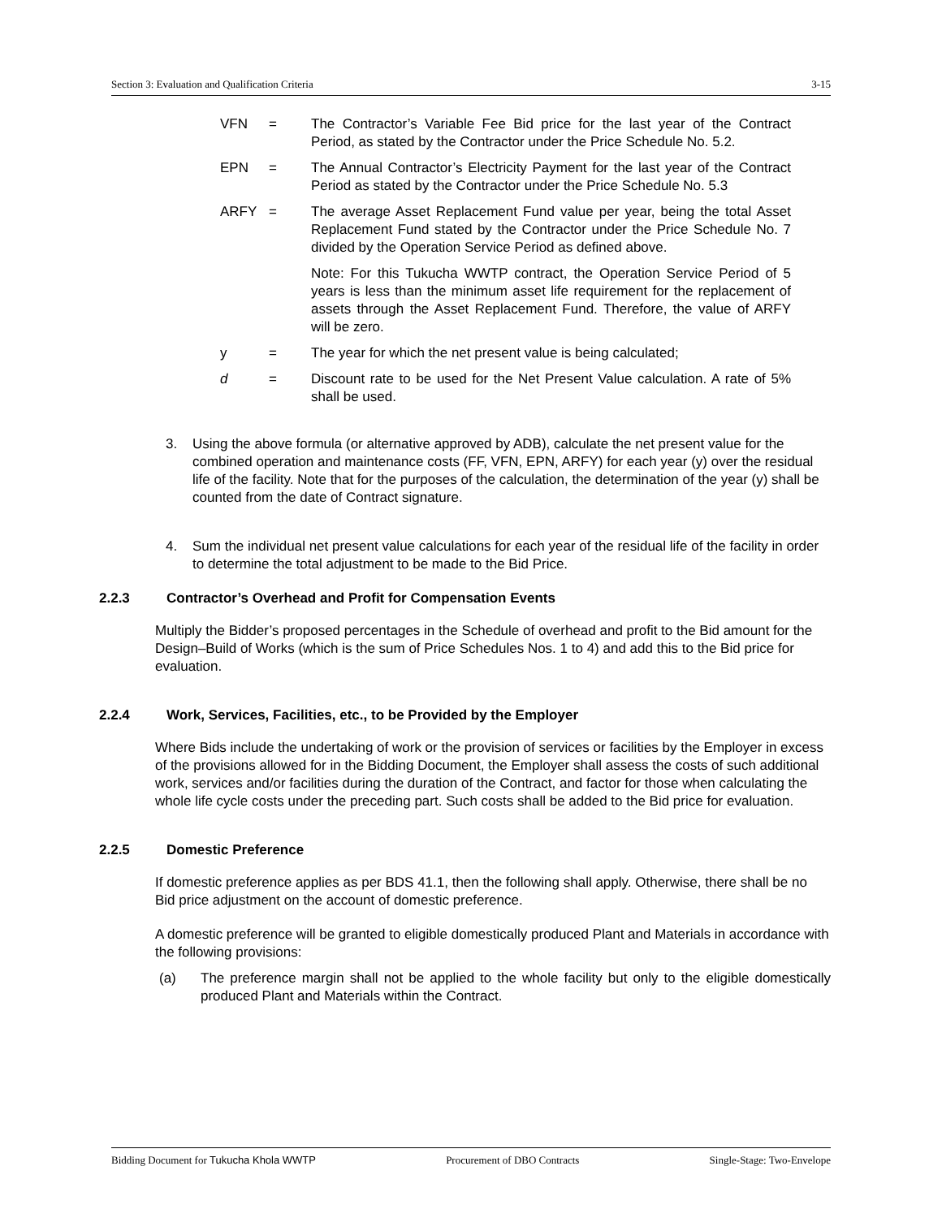Section 3: Evaluation and Qualification Criteria 3-15
VFN = The Contractor’s Variable Fee Bid price for the last year of the Contract Period, as stated by the Contractor under the Price Schedule No. 5.2.
EPN = The Annual Contractor’s Electricity Payment for the last year of the Contract Period as stated by the Contractor under the Price Schedule No. 5.3
ARFY = The average Asset Replacement Fund value per year, being the total Asset Replacement Fund stated by the Contractor under the Price Schedule No. 7 divided by the Operation Service Period as defined above.
Note: For this Tukucha WWTP contract, the Operation Service Period of 5 years is less than the minimum asset life requirement for the replacement of assets through the Asset Replacement Fund. Therefore, the value of ARFY will be zero.
y = The year for which the net present value is being calculated;
d = Discount rate to be used for the Net Present Value calculation. A rate of 5% shall be used.
3. Using the above formula (or alternative approved by ADB), calculate the net present value for the combined operation and maintenance costs (FF, VFN, EPN, ARFY) for each year (y) over the residual life of the facility. Note that for the purposes of the calculation, the determination of the year (y) shall be counted from the date of Contract signature.
4. Sum the individual net present value calculations for each year of the residual life of the facility in order to determine the total adjustment to be made to the Bid Price.
2.2.3 Contractor’s Overhead and Profit for Compensation Events
Multiply the Bidder’s proposed percentages in the Schedule of overhead and profit to the Bid amount for the Design–Build of Works (which is the sum of Price Schedules Nos. 1 to 4) and add this to the Bid price for evaluation.
2.2.4 Work, Services, Facilities, etc., to be Provided by the Employer
Where Bids include the undertaking of work or the provision of services or facilities by the Employer in excess of the provisions allowed for in the Bidding Document, the Employer shall assess the costs of such additional work, services and/or facilities during the duration of the Contract, and factor for those when calculating the whole life cycle costs under the preceding part. Such costs shall be added to the Bid price for evaluation.
2.2.5 Domestic Preference
If domestic preference applies as per BDS 41.1, then the following shall apply. Otherwise, there shall be no Bid price adjustment on the account of domestic preference.
A domestic preference will be granted to eligible domestically produced Plant and Materials in accordance with the following provisions:
(a) The preference margin shall not be applied to the whole facility but only to the eligible domestically produced Plant and Materials within the Contract.
Bidding Document for Tukucha Khola WWTP Procurement of DBO Contracts Single-Stage: Two-Envelope